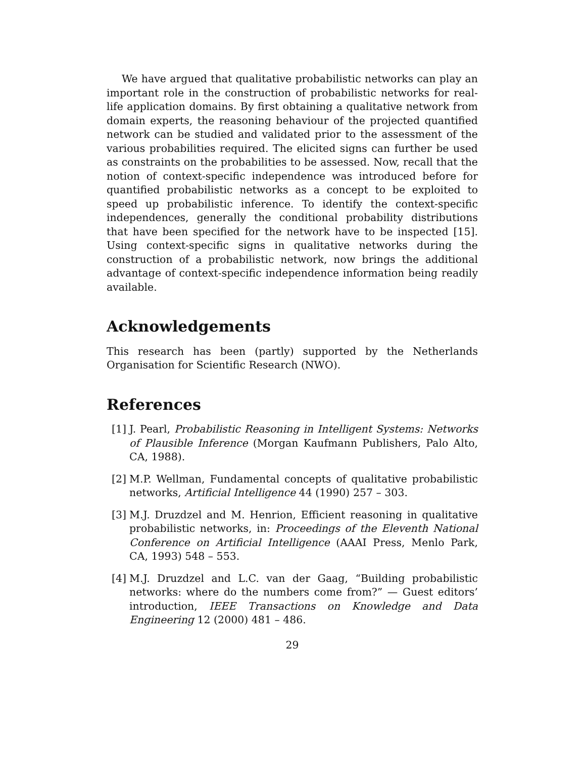We have argued that qualitative probabilistic networks can play an important role in the construction of probabilistic networks for real-life application domains. By first obtaining a qualitative network from domain experts, the reasoning behaviour of the projected quantified network can be studied and validated prior to the assessment of the various probabilities required. The elicited signs can further be used as constraints on the probabilities to be assessed. Now, recall that the notion of context-specific independence was introduced before for quantified probabilistic networks as a concept to be exploited to speed up probabilistic inference. To identify the context-specific independences, generally the conditional probability distributions that have been specified for the network have to be inspected [15]. Using context-specific signs in qualitative networks during the construction of a probabilistic network, now brings the additional advantage of context-specific independence information being readily available.
Acknowledgements
This research has been (partly) supported by the Netherlands Organisation for Scientific Research (NWO).
References
[1]
J. Pearl, Probabilistic Reasoning in Intelligent Systems: Networks of Plausible Inference (Morgan Kaufmann Publishers, Palo Alto, CA, 1988).
[2]
M.P. Wellman, Fundamental concepts of qualitative probabilistic networks, Artificial Intelligence 44 (1990) 257 – 303.
[3]
M.J. Druzdzel and M. Henrion, Efficient reasoning in qualitative probabilistic networks, in: Proceedings of the Eleventh National Conference on Artificial Intelligence (AAAI Press, Menlo Park, CA, 1993) 548 – 553.
[4]
M.J. Druzdzel and L.C. van der Gaag, “Building probabilistic networks: where do the numbers come from?” — Guest editors’ introduction, IEEE Transactions on Knowledge and Data Engineering 12 (2000) 481 – 486.
29